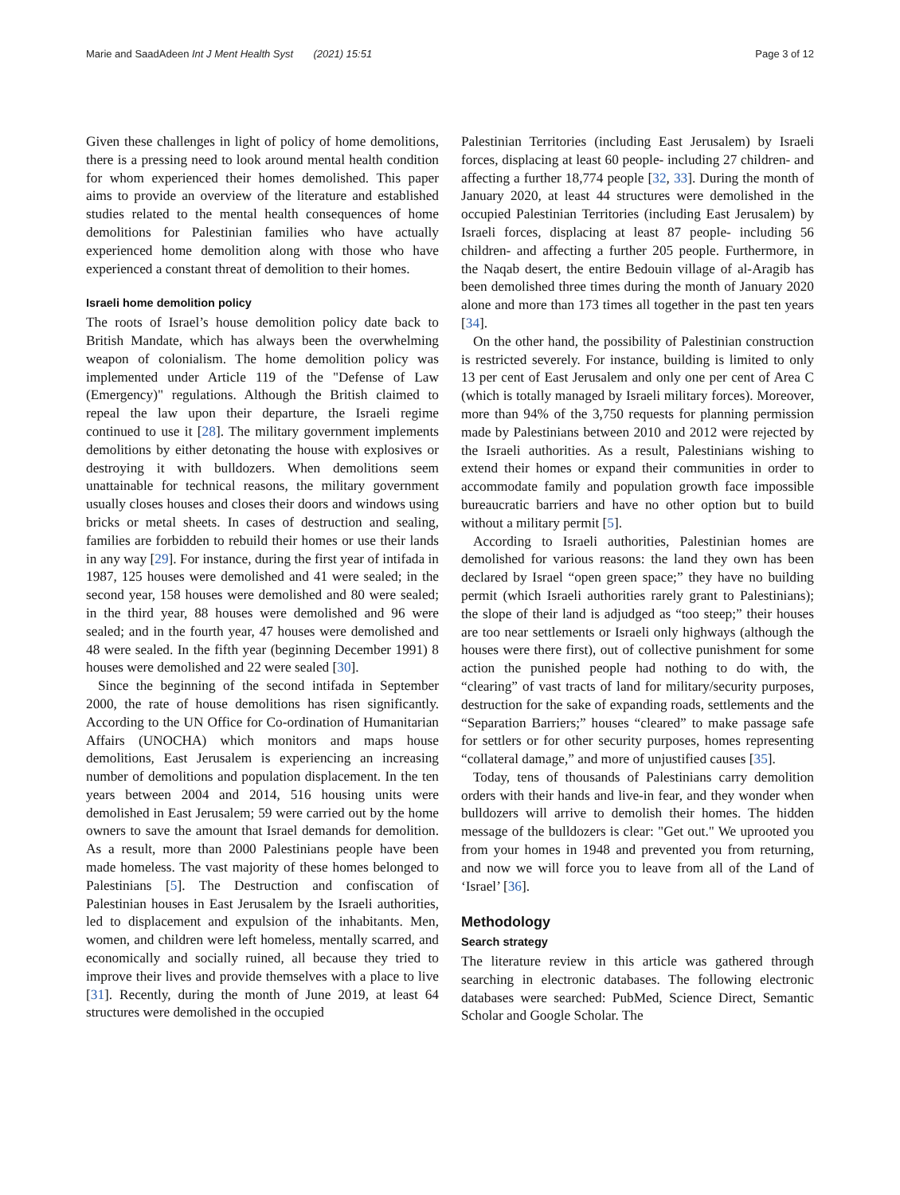Marie and SaadAdeen Int J Ment Health Syst (2021) 15:51 Page 3 of 12
Given these challenges in light of policy of home demolitions, there is a pressing need to look around mental health condition for whom experienced their homes demolished. This paper aims to provide an overview of the literature and established studies related to the mental health consequences of home demolitions for Palestinian families who have actually experienced home demolition along with those who have experienced a constant threat of demolition to their homes.
Israeli home demolition policy
The roots of Israel’s house demolition policy date back to British Mandate, which has always been the overwhelming weapon of colonialism. The home demolition policy was implemented under Article 119 of the "Defense of Law (Emergency)" regulations. Although the British claimed to repeal the law upon their departure, the Israeli regime continued to use it [28]. The military government implements demolitions by either detonating the house with explosives or destroying it with bulldozers. When demolitions seem unattainable for technical reasons, the military government usually closes houses and closes their doors and windows using bricks or metal sheets. In cases of destruction and sealing, families are forbidden to rebuild their homes or use their lands in any way [29]. For instance, during the first year of intifada in 1987, 125 houses were demolished and 41 were sealed; in the second year, 158 houses were demolished and 80 were sealed; in the third year, 88 houses were demolished and 96 were sealed; and in the fourth year, 47 houses were demolished and 48 were sealed. In the fifth year (beginning December 1991) 8 houses were demolished and 22 were sealed [30].
Since the beginning of the second intifada in September 2000, the rate of house demolitions has risen significantly. According to the UN Office for Co-ordination of Humanitarian Affairs (UNOCHA) which monitors and maps house demolitions, East Jerusalem is experiencing an increasing number of demolitions and population displacement. In the ten years between 2004 and 2014, 516 housing units were demolished in East Jerusalem; 59 were carried out by the home owners to save the amount that Israel demands for demolition. As a result, more than 2000 Palestinians people have been made homeless. The vast majority of these homes belonged to Palestinians [5]. The Destruction and confiscation of Palestinian houses in East Jerusalem by the Israeli authorities, led to displacement and expulsion of the inhabitants. Men, women, and children were left homeless, mentally scarred, and economically and socially ruined, all because they tried to improve their lives and provide themselves with a place to live [31]. Recently, during the month of June 2019, at least 64 structures were demolished in the occupied
Palestinian Territories (including East Jerusalem) by Israeli forces, displacing at least 60 people- including 27 children- and affecting a further 18,774 people [32, 33]. During the month of January 2020, at least 44 structures were demolished in the occupied Palestinian Territories (including East Jerusalem) by Israeli forces, displacing at least 87 people- including 56 children- and affecting a further 205 people. Furthermore, in the Naqab desert, the entire Bedouin village of al-Aragib has been demolished three times during the month of January 2020 alone and more than 173 times all together in the past ten years [34].
On the other hand, the possibility of Palestinian construction is restricted severely. For instance, building is limited to only 13 per cent of East Jerusalem and only one per cent of Area C (which is totally managed by Israeli military forces). Moreover, more than 94% of the 3,750 requests for planning permission made by Palestinians between 2010 and 2012 were rejected by the Israeli authorities. As a result, Palestinians wishing to extend their homes or expand their communities in order to accommodate family and population growth face impossible bureaucratic barriers and have no other option but to build without a military permit [5].
According to Israeli authorities, Palestinian homes are demolished for various reasons: the land they own has been declared by Israel “open green space;” they have no building permit (which Israeli authorities rarely grant to Palestinians); the slope of their land is adjudged as “too steep;” their houses are too near settlements or Israeli only highways (although the houses were there first), out of collective punishment for some action the punished people had nothing to do with, the “clearing” of vast tracts of land for military/security purposes, destruction for the sake of expanding roads, settlements and the “Separation Barriers;” houses “cleared” to make passage safe for settlers or for other security purposes, homes representing “collateral damage,” and more of unjustified causes [35].
Today, tens of thousands of Palestinians carry demolition orders with their hands and live-in fear, and they wonder when bulldozers will arrive to demolish their homes. The hidden message of the bulldozers is clear: "Get out." We uprooted you from your homes in 1948 and prevented you from returning, and now we will force you to leave from all of the Land of ‘Israel’ [36].
Methodology
Search strategy
The literature review in this article was gathered through searching in electronic databases. The following electronic databases were searched: PubMed, Science Direct, Semantic Scholar and Google Scholar. The